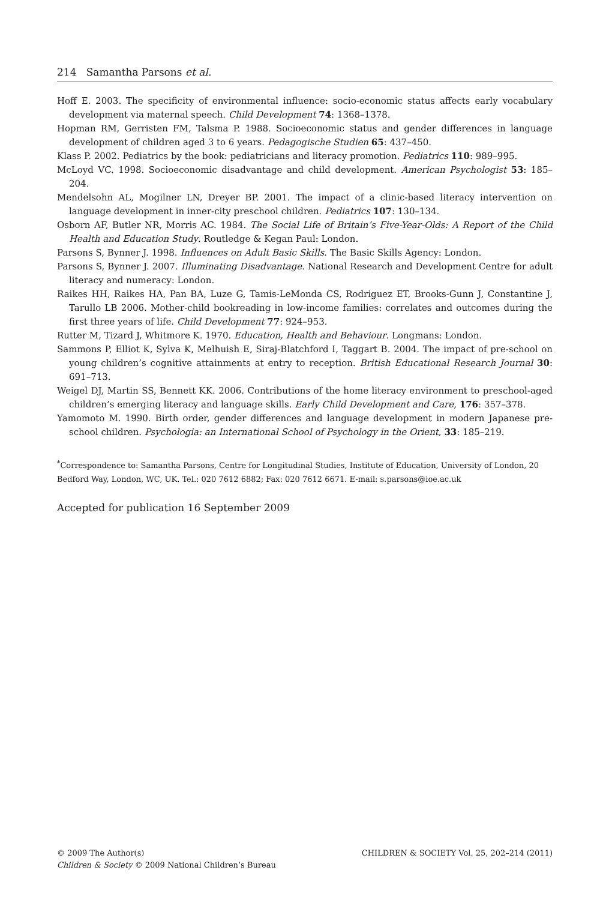214 Samantha Parsons et al.
Hoff E. 2003. The specificity of environmental influence: socio-economic status affects early vocabulary development via maternal speech. Child Development 74: 1368–1378.
Hopman RM, Gerristen FM, Talsma P. 1988. Socioeconomic status and gender differences in language development of children aged 3 to 6 years. Pedagogische Studien 65: 437–450.
Klass P. 2002. Pediatrics by the book: pediatricians and literacy promotion. Pediatrics 110: 989–995.
McLoyd VC. 1998. Socioeconomic disadvantage and child development. American Psychologist 53: 185–204.
Mendelsohn AL, Mogilner LN, Dreyer BP. 2001. The impact of a clinic-based literacy intervention on language development in inner-city preschool children. Pediatrics 107: 130–134.
Osborn AF, Butler NR, Morris AC. 1984. The Social Life of Britain’s Five-Year-Olds: A Report of the Child Health and Education Study. Routledge & Kegan Paul: London.
Parsons S, Bynner J. 1998. Influences on Adult Basic Skills. The Basic Skills Agency: London.
Parsons S, Bynner J. 2007. Illuminating Disadvantage. National Research and Development Centre for adult literacy and numeracy: London.
Raikes HH, Raikes HA, Pan BA, Luze G, Tamis-LeMonda CS, Rodriguez ET, Brooks-Gunn J, Constantine J, Tarullo LB 2006. Mother-child bookreading in low-income families: correlates and outcomes during the first three years of life. Child Development 77: 924–953.
Rutter M, Tizard J, Whitmore K. 1970. Education, Health and Behaviour. Longmans: London.
Sammons P, Elliot K, Sylva K, Melhuish E, Siraj-Blatchford I, Taggart B. 2004. The impact of pre-school on young children’s cognitive attainments at entry to reception. British Educational Research Journal 30: 691–713.
Weigel DJ, Martin SS, Bennett KK. 2006. Contributions of the home literacy environment to preschool-aged children’s emerging literacy and language skills. Early Child Development and Care, 176: 357–378.
Yamomoto M. 1990. Birth order, gender differences and language development in modern Japanese pre-school children. Psychologia: an International School of Psychology in the Orient, 33: 185–219.
<sup>*</sup> Correspondence to: Samantha Parsons, Centre for Longitudinal Studies, Institute of Education, University of London, 20 Bedford Way, London, WC, UK. Tel.: 020 7612 6882; Fax: 020 7612 6671. E-mail: s.parsons@ioe.ac.uk
Accepted for publication 16 September 2009
© 2009 The Author(s)
Children & Society © 2009 National Children’s Bureau
CHILDREN & SOCIETY Vol. 25, 202–214 (2011)